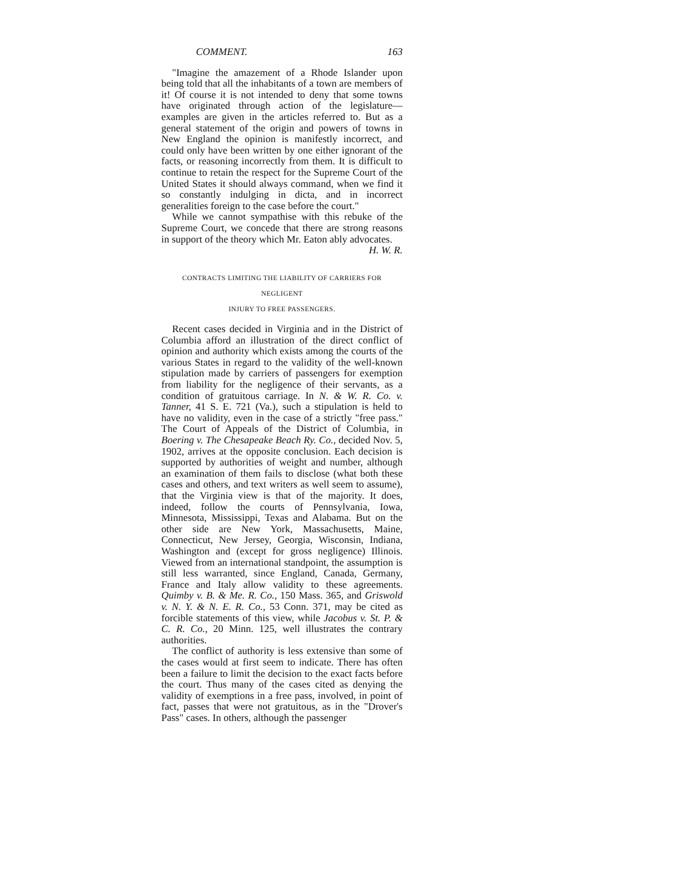COMMENT. 163
"Imagine the amazement of a Rhode Islander upon being told that all the inhabitants of a town are members of it! Of course it is not intended to deny that some towns have originated through action of the legislature—examples are given in the articles referred to. But as a general statement of the origin and powers of towns in New England the opinion is manifestly incorrect, and could only have been written by one either ignorant of the facts, or reasoning incorrectly from them. It is difficult to continue to retain the respect for the Supreme Court of the United States it should always command, when we find it so constantly indulging in dicta, and in incorrect generalities foreign to the case before the court."
While we cannot sympathise with this rebuke of the Supreme Court, we concede that there are strong reasons in support of the theory which Mr. Eaton ably advocates. H. W. R.
CONTRACTS LIMITING THE LIABILITY OF CARRIERS FOR NEGLIGENT
INJURY TO FREE PASSENGERS.
Recent cases decided in Virginia and in the District of Columbia afford an illustration of the direct conflict of opinion and authority which exists among the courts of the various States in regard to the validity of the well-known stipulation made by carriers of passengers for exemption from liability for the negligence of their servants, as a condition of gratuitous carriage. In N. & W. R. Co. v. Tanner, 41 S. E. 721 (Va.), such a stipulation is held to have no validity, even in the case of a strictly "free pass." The Court of Appeals of the District of Columbia, in Boering v. The Chesapeake Beach Ry. Co., decided Nov. 5, 1902, arrives at the opposite conclusion. Each decision is supported by authorities of weight and number, although an examination of them fails to disclose (what both these cases and others, and text writers as well seem to assume), that the Virginia view is that of the majority. It does, indeed, follow the courts of Pennsylvania, Iowa, Minnesota, Mississippi, Texas and Alabama. But on the other side are New York, Massachusetts, Maine, Connecticut, New Jersey, Georgia, Wisconsin, Indiana, Washington and (except for gross negligence) Illinois. Viewed from an international standpoint, the assumption is still less warranted, since England, Canada, Germany, France and Italy allow validity to these agreements. Quimby v. B. & Me. R. Co., 150 Mass. 365, and Griswold v. N. Y. & N. E. R. Co., 53 Conn. 371, may be cited as forcible statements of this view, while Jacobus v. St. P. & C. R. Co., 20 Minn. 125, well illustrates the contrary authorities.
The conflict of authority is less extensive than some of the cases would at first seem to indicate. There has often been a failure to limit the decision to the exact facts before the court. Thus many of the cases cited as denying the validity of exemptions in a free pass, involved, in point of fact, passes that were not gratuitous, as in the "Drover's Pass" cases. In others, although the passenger